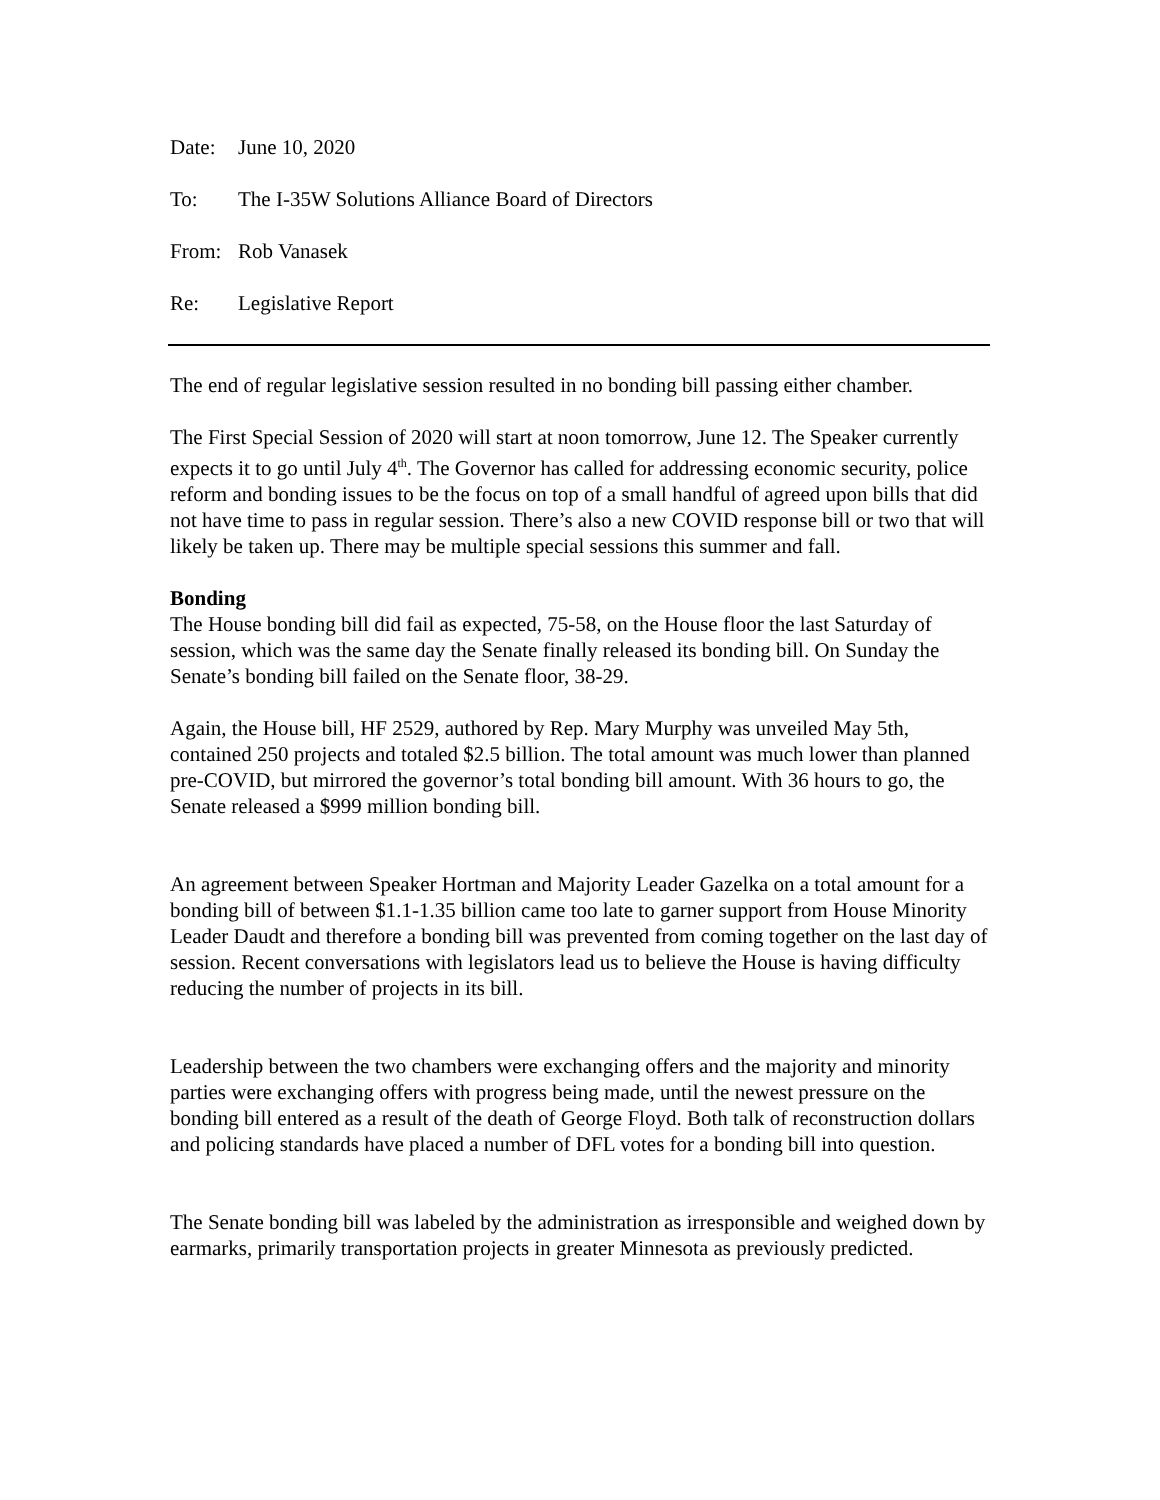Date: June 10, 2020
To: The I-35W Solutions Alliance Board of Directors
From: Rob Vanasek
Re: Legislative Report
The end of regular legislative session resulted in no bonding bill passing either chamber.
The First Special Session of 2020 will start at noon tomorrow, June 12. The Speaker currently expects it to go until July 4<sup>th</sup>. The Governor has called for addressing economic security, police reform and bonding issues to be the focus on top of a small handful of agreed upon bills that did not have time to pass in regular session. There’s also a new COVID response bill or two that will likely be taken up. There may be multiple special sessions this summer and fall.
Bonding
The House bonding bill did fail as expected, 75-58, on the House floor the last Saturday of session, which was the same day the Senate finally released its bonding bill. On Sunday the Senate’s bonding bill failed on the Senate floor, 38-29.
Again, the House bill, HF 2529, authored by Rep. Mary Murphy was unveiled May 5th, contained 250 projects and totaled $2.5 billion. The total amount was much lower than planned pre-COVID, but mirrored the governor’s total bonding bill amount. With 36 hours to go, the Senate released a $999 million bonding bill.
An agreement between Speaker Hortman and Majority Leader Gazelka on a total amount for a bonding bill of between $1.1-1.35 billion came too late to garner support from House Minority Leader Daudt and therefore a bonding bill was prevented from coming together on the last day of session. Recent conversations with legislators lead us to believe the House is having difficulty reducing the number of projects in its bill.
Leadership between the two chambers were exchanging offers and the majority and minority parties were exchanging offers with progress being made, until the newest pressure on the bonding bill entered as a result of the death of George Floyd. Both talk of reconstruction dollars and policing standards have placed a number of DFL votes for a bonding bill into question.
The Senate bonding bill was labeled by the administration as irresponsible and weighed down by earmarks, primarily transportation projects in greater Minnesota as previously predicted.